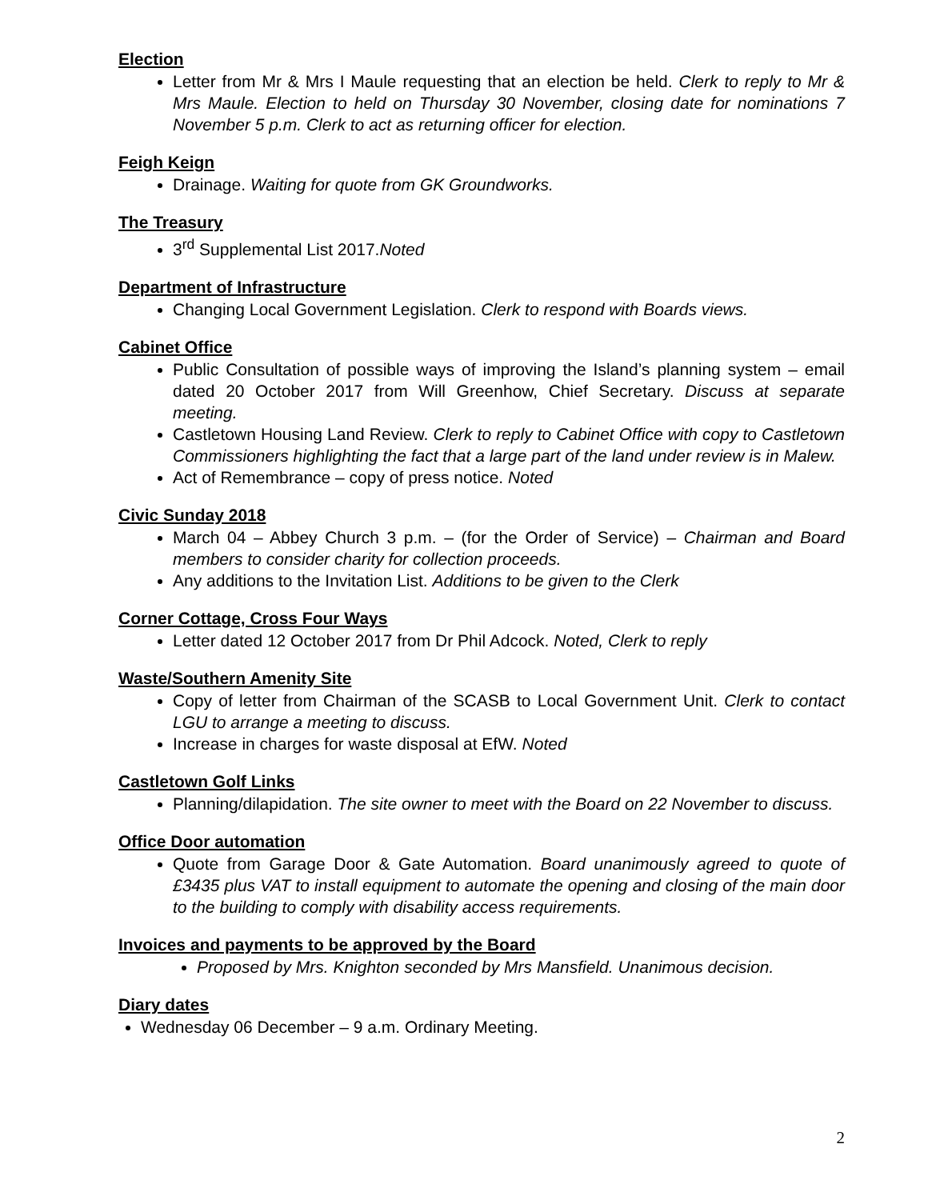Election
Letter from Mr & Mrs I Maule requesting that an election be held. Clerk to reply to Mr & Mrs Maule. Election to held on Thursday 30 November, closing date for nominations 7 November 5 p.m. Clerk to act as returning officer for election.
Feigh Keign
Drainage. Waiting for quote from GK Groundworks.
The Treasury
3<sup>rd</sup> Supplemental List 2017.Noted
Department of Infrastructure
Changing Local Government Legislation. Clerk to respond with Boards views.
Cabinet Office
Public Consultation of possible ways of improving the Island’s planning system – email dated 20 October 2017 from Will Greenhow, Chief Secretary. Discuss at separate meeting.
Castletown Housing Land Review. Clerk to reply to Cabinet Office with copy to Castletown Commissioners highlighting the fact that a large part of the land under review is in Malew.
Act of Remembrance – copy of press notice. Noted
Civic Sunday 2018
March 04 – Abbey Church 3 p.m. – (for the Order of Service) – Chairman and Board members to consider charity for collection proceeds.
Any additions to the Invitation List. Additions to be given to the Clerk
Corner Cottage, Cross Four Ways
Letter dated 12 October 2017 from Dr Phil Adcock. Noted, Clerk to reply
Waste/Southern Amenity Site
Copy of letter from Chairman of the SCASB to Local Government Unit. Clerk to contact LGU to arrange a meeting to discuss.
Increase in charges for waste disposal at EfW. Noted
Castletown Golf Links
Planning/dilapidation. The site owner to meet with the Board on 22 November to discuss.
Office Door automation
Quote from Garage Door & Gate Automation. Board unanimously agreed to quote of £3435 plus VAT to install equipment to automate the opening and closing of the main door to the building to comply with disability access requirements.
Invoices and payments to be approved by the Board
Proposed by Mrs. Knighton seconded by Mrs Mansfield. Unanimous decision.
Diary dates
Wednesday 06 December – 9 a.m. Ordinary Meeting.
2